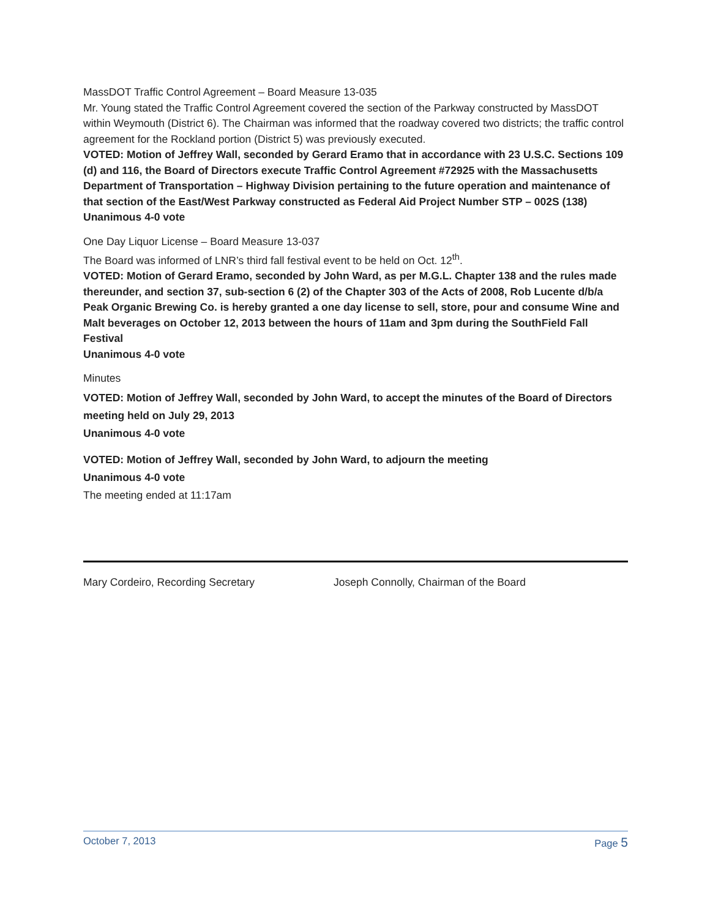MassDOT Traffic Control Agreement – Board Measure 13-035
Mr. Young stated the Traffic Control Agreement covered the section of the Parkway constructed by MassDOT within Weymouth (District 6). The Chairman was informed that the roadway covered two districts; the traffic control agreement for the Rockland portion (District 5) was previously executed.
VOTED: Motion of Jeffrey Wall, seconded by Gerard Eramo that in accordance with 23 U.S.C. Sections 109 (d) and 116, the Board of Directors execute Traffic Control Agreement #72925 with the Massachusetts Department of Transportation – Highway Division pertaining to the future operation and maintenance of that section of the East/West Parkway constructed as Federal Aid Project Number STP – 002S (138)
Unanimous 4-0 vote
One Day Liquor License – Board Measure 13-037
The Board was informed of LNR’s third fall festival event to be held on Oct. 12<sup>th</sup>.
VOTED: Motion of Gerard Eramo, seconded by John Ward, as per M.G.L. Chapter 138 and the rules made thereunder, and section 37, sub-section 6 (2) of the Chapter 303 of the Acts of 2008, Rob Lucente d/b/a Peak Organic Brewing Co. is hereby granted a one day license to sell, store, pour and consume Wine and Malt beverages on October 12, 2013 between the hours of 11am and 3pm during the SouthField Fall Festival
Unanimous 4-0 vote
Minutes
VOTED: Motion of Jeffrey Wall, seconded by John Ward, to accept the minutes of the Board of Directors meeting held on July 29, 2013
Unanimous 4-0 vote
VOTED: Motion of Jeffrey Wall, seconded by John Ward, to adjourn the meeting
Unanimous 4-0 vote
The meeting ended at 11:17am
Mary Cordeiro, Recording Secretary Joseph Connolly, Chairman of the Board
October 7, 2013 Page 5